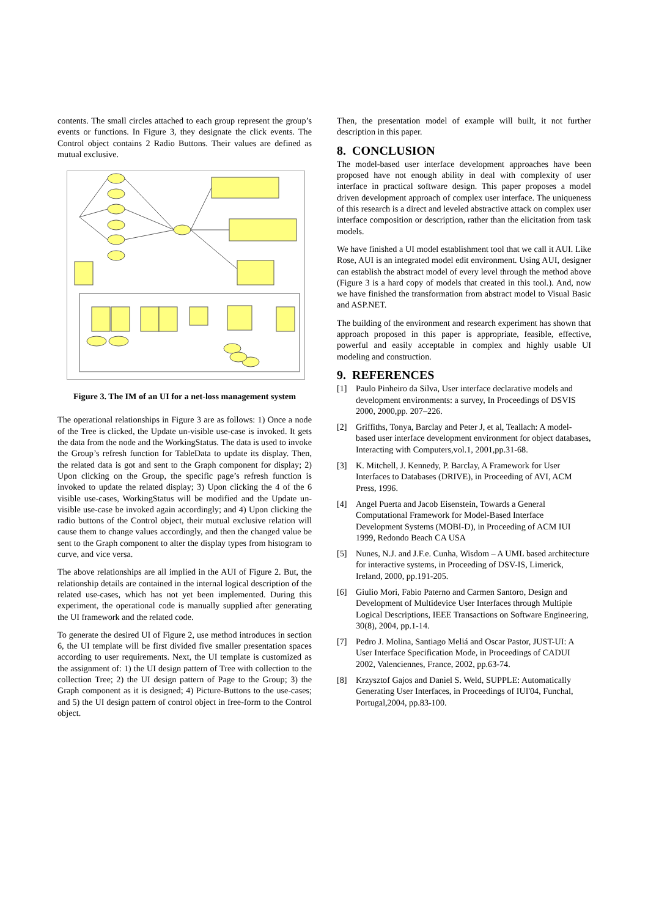contents. The small circles attached to each group represent the group’s events or functions. In Figure 3, they designate the click events. The Control object contains 2 Radio Buttons. Their values are defined as mutual exclusive.
Figure 3. The IM of an UI for a net-loss management system
The operational relationships in Figure 3 are as follows: 1) Once a node of the Tree is clicked, the Update un-visible use-case is invoked. It gets the data from the node and the WorkingStatus. The data is used to invoke the Group’s refresh function for TableData to update its display. Then, the related data is got and sent to the Graph component for display; 2) Upon clicking on the Group, the specific page’s refresh function is invoked to update the related display; 3) Upon clicking the 4 of the 6 visible use-cases, WorkingStatus will be modified and the Update un-visible use-case be invoked again accordingly; and 4) Upon clicking the radio buttons of the Control object, their mutual exclusive relation will cause them to change values accordingly, and then the changed value be sent to the Graph component to alter the display types from histogram to curve, and vice versa.
The above relationships are all implied in the AUI of Figure 2. But, the relationship details are contained in the internal logical description of the related use-cases, which has not yet been implemented. During this experiment, the operational code is manually supplied after generating the UI framework and the related code.
To generate the desired UI of Figure 2, use method introduces in section 6, the UI template will be first divided five smaller presentation spaces according to user requirements. Next, the UI template is customized as the assignment of: 1) the UI design pattern of Tree with collection to the collection Tree; 2) the UI design pattern of Page to the Group; 3) the Graph component as it is designed; 4) Picture-Buttons to the use-cases; and 5) the UI design pattern of control object in free-form to the Control object.
Then, the presentation model of example will built, it not further description in this paper.
8. CONCLUSION
The model-based user interface development approaches have been proposed have not enough ability in deal with complexity of user interface in practical software design. This paper proposes a model driven development approach of complex user interface. The uniqueness of this research is a direct and leveled abstractive attack on complex user interface composition or description, rather than the elicitation from task models.
We have finished a UI model establishment tool that we call it AUI. Like Rose, AUI is an integrated model edit environment. Using AUI, designer can establish the abstract model of every level through the method above (Figure 3 is a hard copy of models that created in this tool.). And, now we have finished the transformation from abstract model to Visual Basic and ASP.NET.
The building of the environment and research experiment has shown that approach proposed in this paper is appropriate, feasible, effective, powerful and easily acceptable in complex and highly usable UI modeling and construction.
9. REFERENCES
[1] Paulo Pinheiro da Silva, User interface declarative models and development environments: a survey, In Proceedings of DSVIS 2000, 2000,pp. 207–226.
[2] Griffiths, Tonya, Barclay and Peter J, et al, Teallach: A model-based user interface development environment for object databases, Interacting with Computers,vol.1, 2001,pp.31-68.
[3] K. Mitchell, J. Kennedy, P. Barclay, A Framework for User Interfaces to Databases (DRIVE), in Proceeding of AVI, ACM Press, 1996.
[4] Angel Puerta and Jacob Eisenstein, Towards a General Computational Framework for Model-Based Interface Development Systems (MOBI-D), in Proceeding of ACM IUI 1999, Redondo Beach CA USA
[5] Nunes, N.J. and J.F.e. Cunha, Wisdom – A UML based architecture for interactive systems, in Proceeding of DSV-IS, Limerick, Ireland, 2000, pp.191-205.
[6] Giulio Mori, Fabio Paterno and Carmen Santoro, Design and Development of Multidevice User Interfaces through Multiple Logical Descriptions, IEEE Transactions on Software Engineering, 30(8), 2004, pp.1-14.
[7] Pedro J. Molina, Santiago Meliá and Oscar Pastor, JUST-UI: A User Interface Specification Mode, in Proceedings of CADUI 2002, Valenciennes, France, 2002, pp.63-74.
[8] Krzysztof Gajos and Daniel S. Weld, SUPPLE: Automatically Generating User Interfaces, in Proceedings of IUI'04, Funchal, Portugal,2004, pp.83-100.